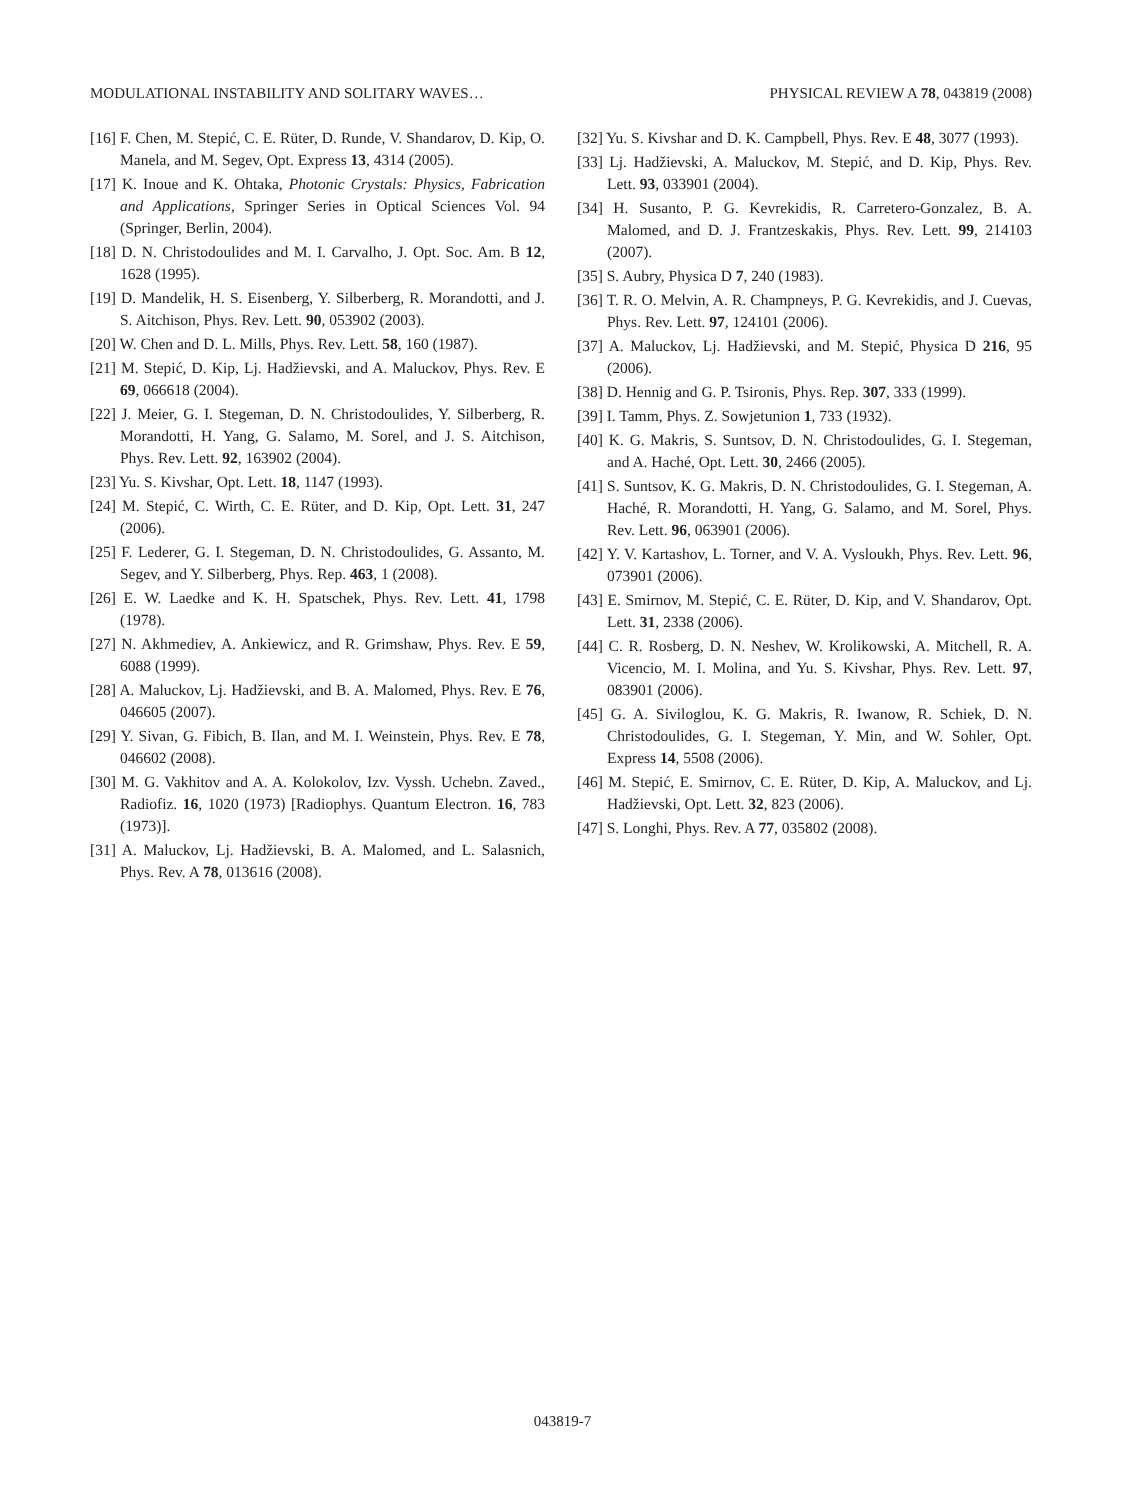MODULATIONAL INSTABILITY AND SOLITARY WAVES… PHYSICAL REVIEW A 78, 043819 (2008)
[16] F. Chen, M. Stepić, C. E. Rüter, D. Runde, V. Shandarov, D. Kip, O. Manela, and M. Segev, Opt. Express 13, 4314 (2005).
[17] K. Inoue and K. Ohtaka, Photonic Crystals: Physics, Fabrication and Applications, Springer Series in Optical Sciences Vol. 94 (Springer, Berlin, 2004).
[18] D. N. Christodoulides and M. I. Carvalho, J. Opt. Soc. Am. B 12, 1628 (1995).
[19] D. Mandelik, H. S. Eisenberg, Y. Silberberg, R. Morandotti, and J. S. Aitchison, Phys. Rev. Lett. 90, 053902 (2003).
[20] W. Chen and D. L. Mills, Phys. Rev. Lett. 58, 160 (1987).
[21] M. Stepić, D. Kip, Lj. Hadžievski, and A. Maluckov, Phys. Rev. E 69, 066618 (2004).
[22] J. Meier, G. I. Stegeman, D. N. Christodoulides, Y. Silberberg, R. Morandotti, H. Yang, G. Salamo, M. Sorel, and J. S. Aitchison, Phys. Rev. Lett. 92, 163902 (2004).
[23] Yu. S. Kivshar, Opt. Lett. 18, 1147 (1993).
[24] M. Stepić, C. Wirth, C. E. Rüter, and D. Kip, Opt. Lett. 31, 247 (2006).
[25] F. Lederer, G. I. Stegeman, D. N. Christodoulides, G. Assanto, M. Segev, and Y. Silberberg, Phys. Rep. 463, 1 (2008).
[26] E. W. Laedke and K. H. Spatschek, Phys. Rev. Lett. 41, 1798 (1978).
[27] N. Akhmediev, A. Ankiewicz, and R. Grimshaw, Phys. Rev. E 59, 6088 (1999).
[28] A. Maluckov, Lj. Hadžievski, and B. A. Malomed, Phys. Rev. E 76, 046605 (2007).
[29] Y. Sivan, G. Fibich, B. Ilan, and M. I. Weinstein, Phys. Rev. E 78, 046602 (2008).
[30] M. G. Vakhitov and A. A. Kolokolov, Izv. Vyssh. Uchebn. Zaved., Radiofiz. 16, 1020 (1973) [Radiophys. Quantum Electron. 16, 783 (1973)].
[31] A. Maluckov, Lj. Hadžievski, B. A. Malomed, and L. Salasnich, Phys. Rev. A 78, 013616 (2008).
[32] Yu. S. Kivshar and D. K. Campbell, Phys. Rev. E 48, 3077 (1993).
[33] Lj. Hadžievski, A. Maluckov, M. Stepić, and D. Kip, Phys. Rev. Lett. 93, 033901 (2004).
[34] H. Susanto, P. G. Kevrekidis, R. Carretero-Gonzalez, B. A. Malomed, and D. J. Frantzeskakis, Phys. Rev. Lett. 99, 214103 (2007).
[35] S. Aubry, Physica D 7, 240 (1983).
[36] T. R. O. Melvin, A. R. Champneys, P. G. Kevrekidis, and J. Cuevas, Phys. Rev. Lett. 97, 124101 (2006).
[37] A. Maluckov, Lj. Hadžievski, and M. Stepić, Physica D 216, 95 (2006).
[38] D. Hennig and G. P. Tsironis, Phys. Rep. 307, 333 (1999).
[39] I. Tamm, Phys. Z. Sowjetunion 1, 733 (1932).
[40] K. G. Makris, S. Suntsov, D. N. Christodoulides, G. I. Stegeman, and A. Haché, Opt. Lett. 30, 2466 (2005).
[41] S. Suntsov, K. G. Makris, D. N. Christodoulides, G. I. Stegeman, A. Haché, R. Morandotti, H. Yang, G. Salamo, and M. Sorel, Phys. Rev. Lett. 96, 063901 (2006).
[42] Y. V. Kartashov, L. Torner, and V. A. Vysloukh, Phys. Rev. Lett. 96, 073901 (2006).
[43] E. Smirnov, M. Stepić, C. E. Rüter, D. Kip, and V. Shandarov, Opt. Lett. 31, 2338 (2006).
[44] C. R. Rosberg, D. N. Neshev, W. Krolikowski, A. Mitchell, R. A. Vicencio, M. I. Molina, and Yu. S. Kivshar, Phys. Rev. Lett. 97, 083901 (2006).
[45] G. A. Siviloglou, K. G. Makris, R. Iwanow, R. Schiek, D. N. Christodoulides, G. I. Stegeman, Y. Min, and W. Sohler, Opt. Express 14, 5508 (2006).
[46] M. Stepić, E. Smirnov, C. E. Rüter, D. Kip, A. Maluckov, and Lj. Hadžievski, Opt. Lett. 32, 823 (2006).
[47] S. Longhi, Phys. Rev. A 77, 035802 (2008).
043819-7